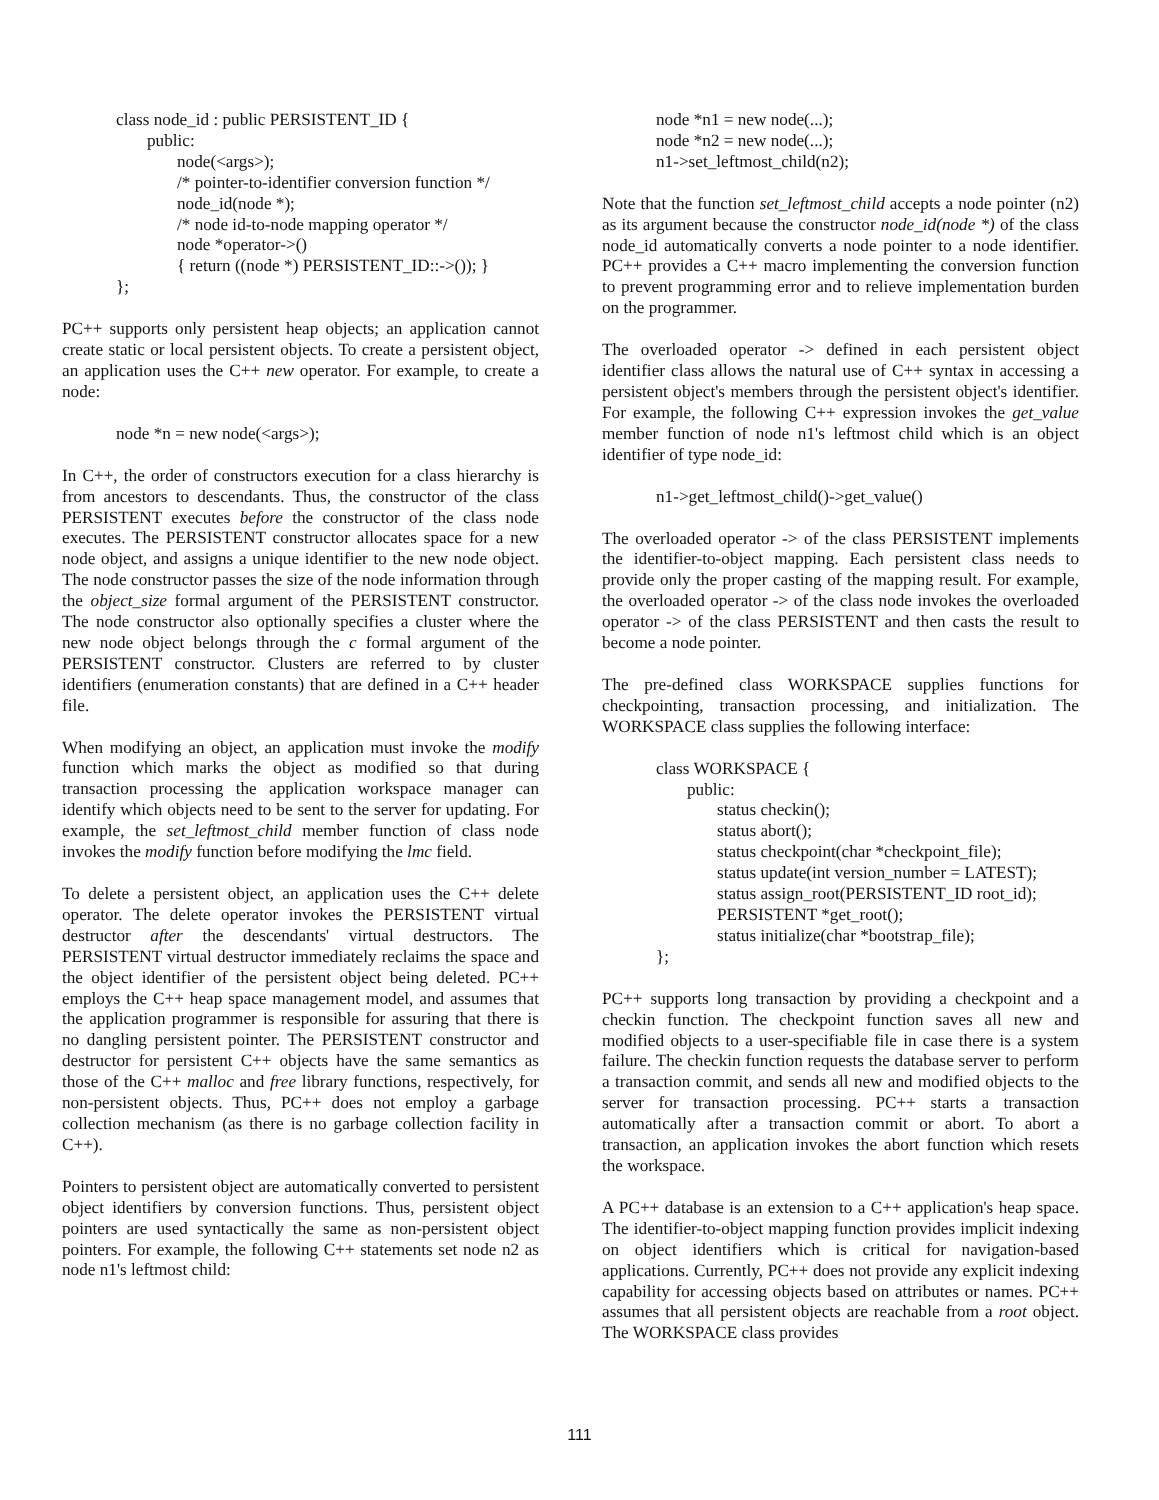class node_id : public PERSISTENT_ID {
public:
node(<args>);
/* pointer-to-identifier conversion function */
node_id(node *);
/* node id-to-node mapping operator */
node *operator->()
{ return ((node *) PERSISTENT_ID::->()); }
};
PC++ supports only persistent heap objects; an application cannot create static or local persistent objects. To create a persistent object, an application uses the C++ new operator. For example, to create a node:
node *n = new node(<args>);
In C++, the order of constructors execution for a class hierarchy is from ancestors to descendants. Thus, the constructor of the class PERSISTENT executes before the constructor of the class node executes. The PERSISTENT constructor allocates space for a new node object, and assigns a unique identifier to the new node object. The node constructor passes the size of the node information through the object_size formal argument of the PERSISTENT constructor. The node constructor also optionally specifies a cluster where the new node object belongs through the c formal argument of the PERSISTENT constructor. Clusters are referred to by cluster identifiers (enumeration constants) that are defined in a C++ header file.
When modifying an object, an application must invoke the modify function which marks the object as modified so that during transaction processing the application workspace manager can identify which objects need to be sent to the server for updating. For example, the set_leftmost_child member function of class node invokes the modify function before modifying the lmc field.
To delete a persistent object, an application uses the C++ delete operator. The delete operator invokes the PERSISTENT virtual destructor after the descendants' virtual destructors. The PERSISTENT virtual destructor immediately reclaims the space and the object identifier of the persistent object being deleted. PC++ employs the C++ heap space management model, and assumes that the application programmer is responsible for assuring that there is no dangling persistent pointer. The PERSISTENT constructor and destructor for persistent C++ objects have the same semantics as those of the C++ malloc and free library functions, respectively, for non-persistent objects. Thus, PC++ does not employ a garbage collection mechanism (as there is no garbage collection facility in C++).
Pointers to persistent object are automatically converted to persistent object identifiers by conversion functions. Thus, persistent object pointers are used syntactically the same as non-persistent object pointers. For example, the following C++ statements set node n2 as node n1's leftmost child:
node *n1 = new node(...);
node *n2 = new node(...);
n1->set_leftmost_child(n2);
Note that the function set_leftmost_child accepts a node pointer (n2) as its argument because the constructor node_id(node *) of the class node_id automatically converts a node pointer to a node identifier. PC++ provides a C++ macro implementing the conversion function to prevent programming error and to relieve implementation burden on the programmer.
The overloaded operator -> defined in each persistent object identifier class allows the natural use of C++ syntax in accessing a persistent object's members through the persistent object's identifier. For example, the following C++ expression invokes the get_value member function of node n1's leftmost child which is an object identifier of type node_id:
n1->get_leftmost_child()->get_value()
The overloaded operator -> of the class PERSISTENT implements the identifier-to-object mapping. Each persistent class needs to provide only the proper casting of the mapping result. For example, the overloaded operator -> of the class node invokes the overloaded operator -> of the class PERSISTENT and then casts the result to become a node pointer.
The pre-defined class WORKSPACE supplies functions for checkpointing, transaction processing, and initialization. The WORKSPACE class supplies the following interface:
class WORKSPACE {
public:
status checkin(); status abort(); status checkpoint(char *checkpoint_file); status update(int version_number = LATEST); status assign_root(PERSISTENT_ID root_id); PERSISTENT *get_root(); status initialize(char *bootstrap_file);
};
PC++ supports long transaction by providing a checkpoint and a checkin function. The checkpoint function saves all new and modified objects to a user-specifiable file in case there is a system failure. The checkin function requests the database server to perform a transaction commit, and sends all new and modified objects to the server for transaction processing. PC++ starts a transaction automatically after a transaction commit or abort. To abort a transaction, an application invokes the abort function which resets the workspace.
A PC++ database is an extension to a C++ application's heap space. The identifier-to-object mapping function provides implicit indexing on object identifiers which is critical for navigation-based applications. Currently, PC++ does not provide any explicit indexing capability for accessing objects based on attributes or names. PC++ assumes that all persistent objects are reachable from a root object. The WORKSPACE class provides
111